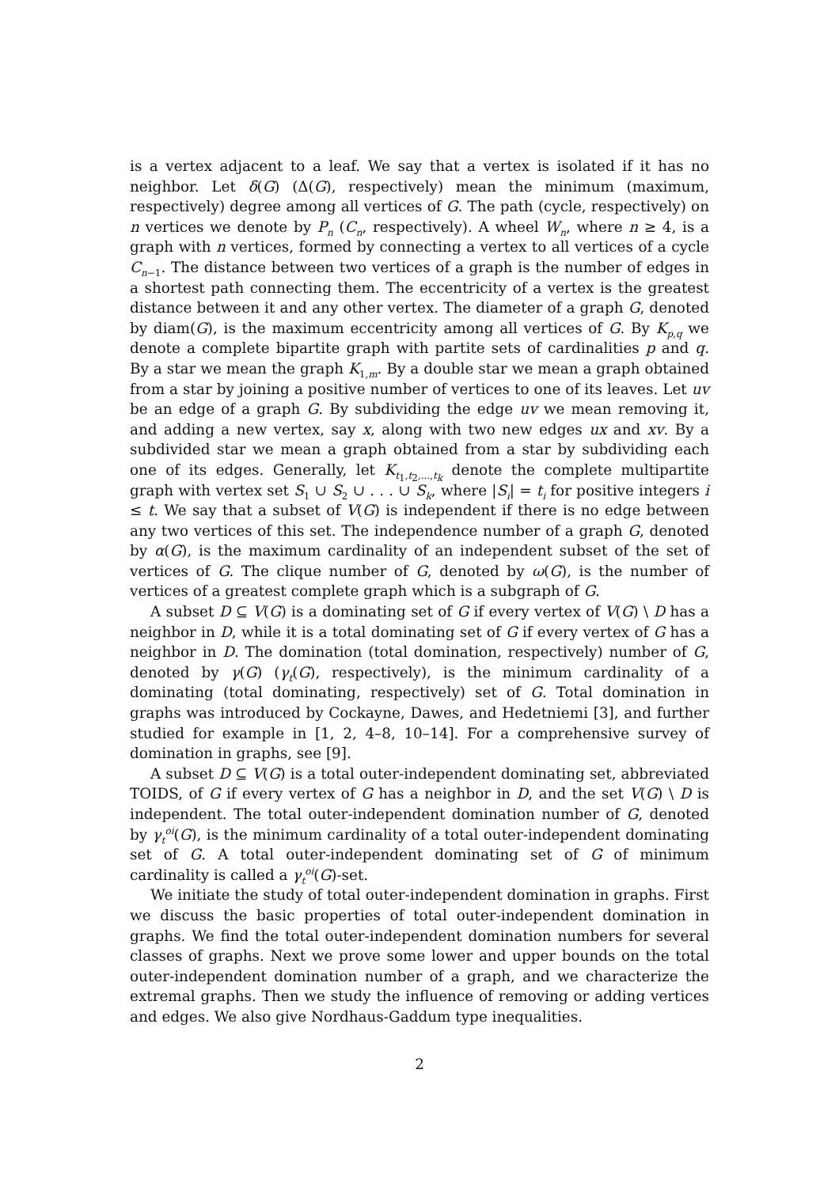is a vertex adjacent to a leaf. We say that a vertex is isolated if it has no neighbor. Let δ(G) (Δ(G), respectively) mean the minimum (maximum, respectively) degree among all vertices of G. The path (cycle, respectively) on n vertices we denote by P<sub>n</sub> (C<sub>n</sub>, respectively). A wheel W<sub>n</sub>, where n ≥ 4, is a graph with n vertices, formed by connecting a vertex to all vertices of a cycle C<sub>n−1</sub>. The distance between two vertices of a graph is the number of edges in a shortest path connecting them. The eccentricity of a vertex is the greatest distance between it and any other vertex. The diameter of a graph G, denoted by diam(G), is the maximum eccentricity among all vertices of G. By K<sub>p,q</sub> we denote a complete bipartite graph with partite sets of cardinalities p and q. By a star we mean the graph K<sub>1,m</sub>. By a double star we mean a graph obtained from a star by joining a positive number of vertices to one of its leaves. Let uv be an edge of a graph G. By subdividing the edge uv we mean removing it, and adding a new vertex, say x, along with two new edges ux and xv. By a subdivided star we mean a graph obtained from a star by subdividing each one of its edges. Generally, let K<sub>t<sub>1</sub>,t<sub>2</sub>,...,t<sub>k</sub></sub> denote the complete multipartite graph with vertex set S<sub>1</sub> ∪ S<sub>2</sub> ∪ . . . ∪ S<sub>k</sub>, where |S<sub>i</sub>| = t<sub>i</sub> for positive integers i ≤ t. We say that a subset of V(G) is independent if there is no edge between any two vertices of this set. The independence number of a graph G, denoted by α(G), is the maximum cardinality of an independent subset of the set of vertices of G. The clique number of G, denoted by ω(G), is the number of vertices of a greatest complete graph which is a subgraph of G.
A subset D ⊆ V(G) is a dominating set of G if every vertex of V(G) \ D has a neighbor in D, while it is a total dominating set of G if every vertex of G has a neighbor in D. The domination (total domination, respectively) number of G, denoted by γ(G) (γ<sub>t</sub>(G), respectively), is the minimum cardinality of a dominating (total dominating, respectively) set of G. Total domination in graphs was introduced by Cockayne, Dawes, and Hedetniemi [3], and further studied for example in [1, 2, 4–8, 10–14]. For a comprehensive survey of domination in graphs, see [9].
A subset D ⊆ V(G) is a total outer-independent dominating set, abbreviated TOIDS, of G if every vertex of G has a neighbor in D, and the set V(G) \ D is independent. The total outer-independent domination number of G, denoted by γ<sub>t</sub><sup>oi</sup>(G), is the minimum cardinality of a total outer-independent dominating set of G. A total outer-independent dominating set of G of minimum cardinality is called a γ<sub>t</sub><sup>oi</sup>(G)-set.
We initiate the study of total outer-independent domination in graphs. First we discuss the basic properties of total outer-independent domination in graphs. We find the total outer-independent domination numbers for several classes of graphs. Next we prove some lower and upper bounds on the total outer-independent domination number of a graph, and we characterize the extremal graphs. Then we study the influence of removing or adding vertices and edges. We also give Nordhaus-Gaddum type inequalities.
2